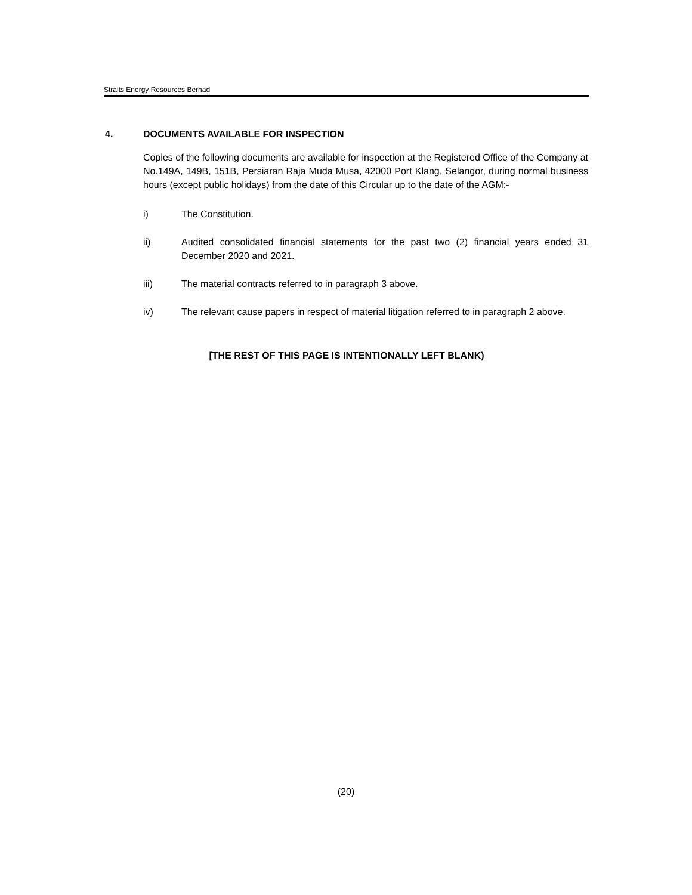Straits Energy Resources Berhad
4. DOCUMENTS AVAILABLE FOR INSPECTION
Copies of the following documents are available for inspection at the Registered Office of the Company at No.149A, 149B, 151B, Persiaran Raja Muda Musa, 42000 Port Klang, Selangor, during normal business hours (except public holidays) from the date of this Circular up to the date of the AGM:-
i) The Constitution.
ii) Audited consolidated financial statements for the past two (2) financial years ended 31 December 2020 and 2021.
iii) The material contracts referred to in paragraph 3 above.
iv) The relevant cause papers in respect of material litigation referred to in paragraph 2 above.
[THE REST OF THIS PAGE IS INTENTIONALLY LEFT BLANK)
(20)